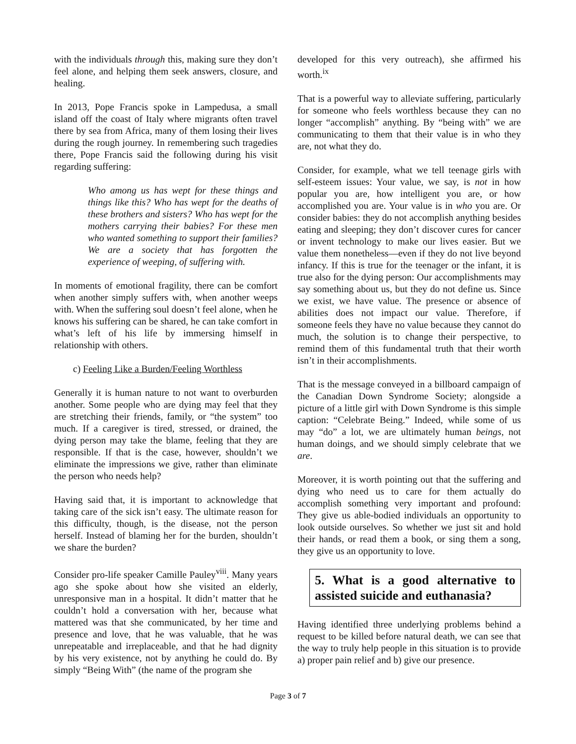with the individuals through this, making sure they don’t feel alone, and helping them seek answers, closure, and healing.
In 2013, Pope Francis spoke in Lampedusa, a small island off the coast of Italy where migrants often travel there by sea from Africa, many of them losing their lives during the rough journey. In remembering such tragedies there, Pope Francis said the following during his visit regarding suffering:
Who among us has wept for these things and things like this? Who has wept for the deaths of these brothers and sisters? Who has wept for the mothers carrying their babies? For these men who wanted something to support their families? We are a society that has forgotten the experience of weeping, of suffering with.
In moments of emotional fragility, there can be comfort when another simply suffers with, when another weeps with. When the suffering soul doesn’t feel alone, when he knows his suffering can be shared, he can take comfort in what’s left of his life by immersing himself in relationship with others.
c) Feeling Like a Burden/Feeling Worthless
Generally it is human nature to not want to overburden another. Some people who are dying may feel that they are stretching their friends, family, or “the system” too much. If a caregiver is tired, stressed, or drained, the dying person may take the blame, feeling that they are responsible. If that is the case, however, shouldn’t we eliminate the impressions we give, rather than eliminate the person who needs help?
Having said that, it is important to acknowledge that taking care of the sick isn’t easy. The ultimate reason for this difficulty, though, is the disease, not the person herself. Instead of blaming her for the burden, shouldn’t we share the burden?
Consider pro-life speaker Camille Pauley<sup>viii</sup>. Many years ago she spoke about how she visited an elderly, unresponsive man in a hospital. It didn’t matter that he couldn’t hold a conversation with her, because what mattered was that she communicated, by her time and presence and love, that he was valuable, that he was unrepeatable and irreplaceable, and that he had dignity by his very existence, not by anything he could do. By simply “Being With” (the name of the program she
developed for this very outreach), she affirmed his worth.<sup>ix</sup>
That is a powerful way to alleviate suffering, particularly for someone who feels worthless because they can no longer “accomplish” anything. By “being with” we are communicating to them that their value is in who they are, not what they do.
Consider, for example, what we tell teenage girls with self-esteem issues: Your value, we say, is not in how popular you are, how intelligent you are, or how accomplished you are. Your value is in who you are. Or consider babies: they do not accomplish anything besides eating and sleeping; they don’t discover cures for cancer or invent technology to make our lives easier. But we value them nonetheless—even if they do not live beyond infancy. If this is true for the teenager or the infant, it is true also for the dying person: Our accomplishments may say something about us, but they do not define us. Since we exist, we have value. The presence or absence of abilities does not impact our value. Therefore, if someone feels they have no value because they cannot do much, the solution is to change their perspective, to remind them of this fundamental truth that their worth isn’t in their accomplishments.
That is the message conveyed in a billboard campaign of the Canadian Down Syndrome Society; alongside a picture of a little girl with Down Syndrome is this simple caption: “Celebrate Being.” Indeed, while some of us may “do” a lot, we are ultimately human beings, not human doings, and we should simply celebrate that we are.
Moreover, it is worth pointing out that the suffering and dying who need us to care for them actually do accomplish something very important and profound: They give us able-bodied individuals an opportunity to look outside ourselves. So whether we just sit and hold their hands, or read them a book, or sing them a song, they give us an opportunity to love.
5. What is a good alternative to assisted suicide and euthanasia?
Having identified three underlying problems behind a request to be killed before natural death, we can see that the way to truly help people in this situation is to provide a) proper pain relief and b) give our presence.
Page 3 of 7